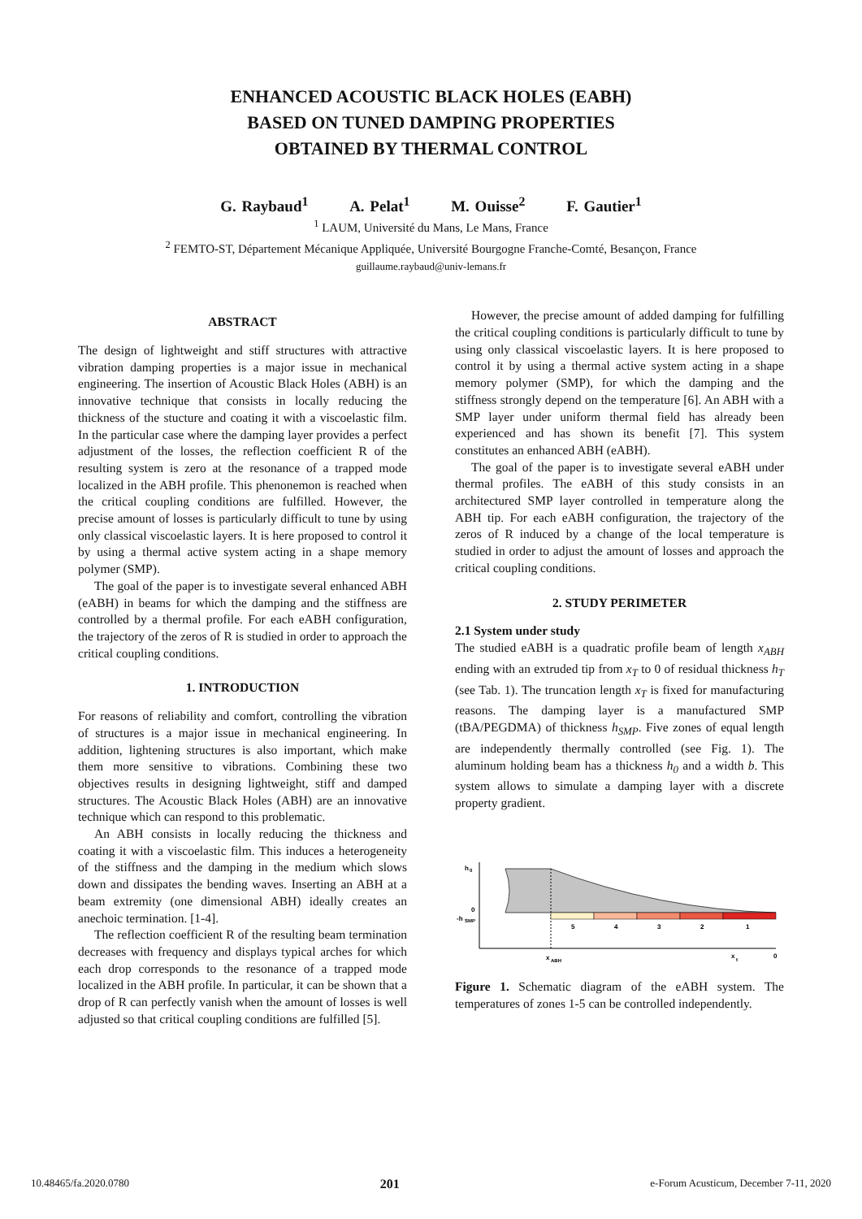ENHANCED ACOUSTIC BLACK HOLES (EABH)
BASED ON TUNED DAMPING PROPERTIES
OBTAINED BY THERMAL CONTROL
G. Raybaud<sup>1</sup> A. Pelat<sup>1</sup> M. Ouisse<sup>2</sup> F. Gautier<sup>1</sup>
<sup>1</sup> LAUM, Université du Mans, Le Mans, France
<sup>2</sup> FEMTO-ST, Département Mécanique Appliquée, Université Bourgogne Franche-Comté, Besançon, France
guillaume.raybaud@univ-lemans.fr
ABSTRACT
The design of lightweight and stiff structures with attractive vibration damping properties is a major issue in mechanical engineering. The insertion of Acoustic Black Holes (ABH) is an innovative technique that consists in locally reducing the thickness of the stucture and coating it with a viscoelastic film. In the particular case where the damping layer provides a perfect adjustment of the losses, the reflection coefficient R of the resulting system is zero at the resonance of a trapped mode localized in the ABH profile. This phenonemon is reached when the critical coupling conditions are fulfilled. However, the precise amount of losses is particularly difficult to tune by using only classical viscoelastic layers. It is here proposed to control it by using a thermal active system acting in a shape memory polymer (SMP).
The goal of the paper is to investigate several enhanced ABH (eABH) in beams for which the damping and the stiffness are controlled by a thermal profile. For each eABH configuration, the trajectory of the zeros of R is studied in order to approach the critical coupling conditions.
1. INTRODUCTION
For reasons of reliability and comfort, controlling the vibration of structures is a major issue in mechanical engineering. In addition, lightening structures is also important, which make them more sensitive to vibrations. Combining these two objectives results in designing lightweight, stiff and damped structures. The Acoustic Black Holes (ABH) are an innovative technique which can respond to this problematic.
An ABH consists in locally reducing the thickness and coating it with a viscoelastic film. This induces a heterogeneity of the stiffness and the damping in the medium which slows down and dissipates the bending waves. Inserting an ABH at a beam extremity (one dimensional ABH) ideally creates an anechoic termination. [1-4].
The reflection coefficient R of the resulting beam termination decreases with frequency and displays typical arches for which each drop corresponds to the resonance of a trapped mode localized in the ABH profile. In particular, it can be shown that a drop of R can perfectly vanish when the amount of losses is well adjusted so that critical coupling conditions are fulfilled [5].
However, the precise amount of added damping for fulfilling the critical coupling conditions is particularly difficult to tune by using only classical viscoelastic layers. It is here proposed to control it by using a thermal active system acting in a shape memory polymer (SMP), for which the damping and the stiffness strongly depend on the temperature [6]. An ABH with a SMP layer under uniform thermal field has already been experienced and has shown its benefit [7]. This system constitutes an enhanced ABH (eABH).
The goal of the paper is to investigate several eABH under thermal profiles. The eABH of this study consists in an architectured SMP layer controlled in temperature along the ABH tip. For each eABH configuration, the trajectory of the zeros of R induced by a change of the local temperature is studied in order to adjust the amount of losses and approach the critical coupling conditions.
2. STUDY PERIMETER
2.1 System under study
The studied eABH is a quadratic profile beam of length x<sub>ABH</sub> ending with an extruded tip from x<sub>T</sub> to 0 of residual thickness h<sub>T</sub> (see Tab. 1). The truncation length x<sub>T</sub> is fixed for manufacturing reasons. The damping layer is a manufactured SMP (tBA/PEGDMA) of thickness h<sub>SMP</sub>. Five zones of equal length are independently thermally controlled (see Fig. 1). The aluminum holding beam has a thickness h<sub>0</sub> and a width b. This system allows to simulate a damping layer with a discrete property gradient.
h
0
0
-h
SMP
5
4
3
2
1
x
ABH
x
t
0
Figure 1. Schematic diagram of the eABH system. The temperatures of zones 1-5 can be controlled independently.
10.48465/fa.2020.0780 201 e-Forum Acusticum, December 7-11, 2020